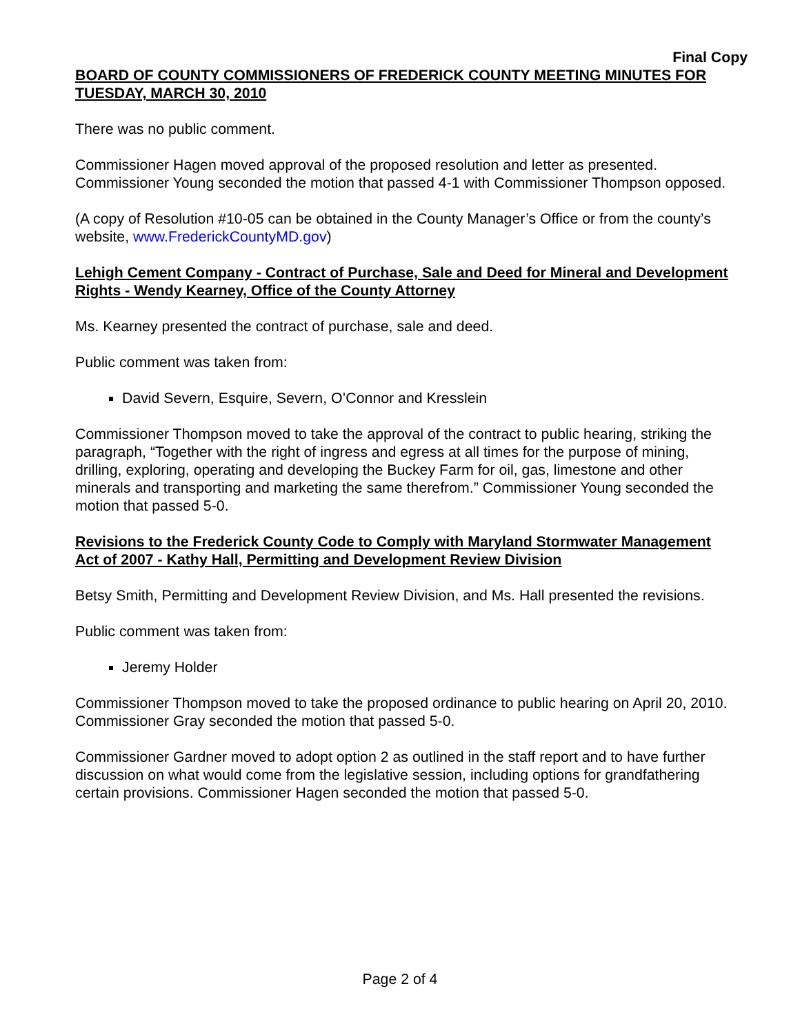Final Copy
BOARD OF COUNTY COMMISSIONERS OF FREDERICK COUNTY MEETING MINUTES FOR TUESDAY, MARCH 30, 2010
There was no public comment.
Commissioner Hagen moved approval of the proposed resolution and letter as presented. Commissioner Young seconded the motion that passed 4-1 with Commissioner Thompson opposed.
(A copy of Resolution #10-05 can be obtained in the County Manager’s Office or from the county’s website, www.FrederickCountyMD.gov)
Lehigh Cement Company - Contract of Purchase, Sale and Deed for Mineral and Development Rights - Wendy Kearney, Office of the County Attorney
Ms. Kearney presented the contract of purchase, sale and deed.
Public comment was taken from:
David Severn, Esquire, Severn, O’Connor and Kresslein
Commissioner Thompson moved to take the approval of the contract to public hearing, striking the paragraph, “Together with the right of ingress and egress at all times for the purpose of mining, drilling, exploring, operating and developing the Buckey Farm for oil, gas, limestone and other minerals and transporting and marketing the same therefrom.” Commissioner Young seconded the motion that passed 5-0.
Revisions to the Frederick County Code to Comply with Maryland Stormwater Management Act of 2007 - Kathy Hall, Permitting and Development Review Division
Betsy Smith, Permitting and Development Review Division, and Ms. Hall presented the revisions.
Public comment was taken from:
Jeremy Holder
Commissioner Thompson moved to take the proposed ordinance to public hearing on April 20, 2010. Commissioner Gray seconded the motion that passed 5-0.
Commissioner Gardner moved to adopt option 2 as outlined in the staff report and to have further discussion on what would come from the legislative session, including options for grandfathering certain provisions. Commissioner Hagen seconded the motion that passed 5-0.
Page 2 of 4